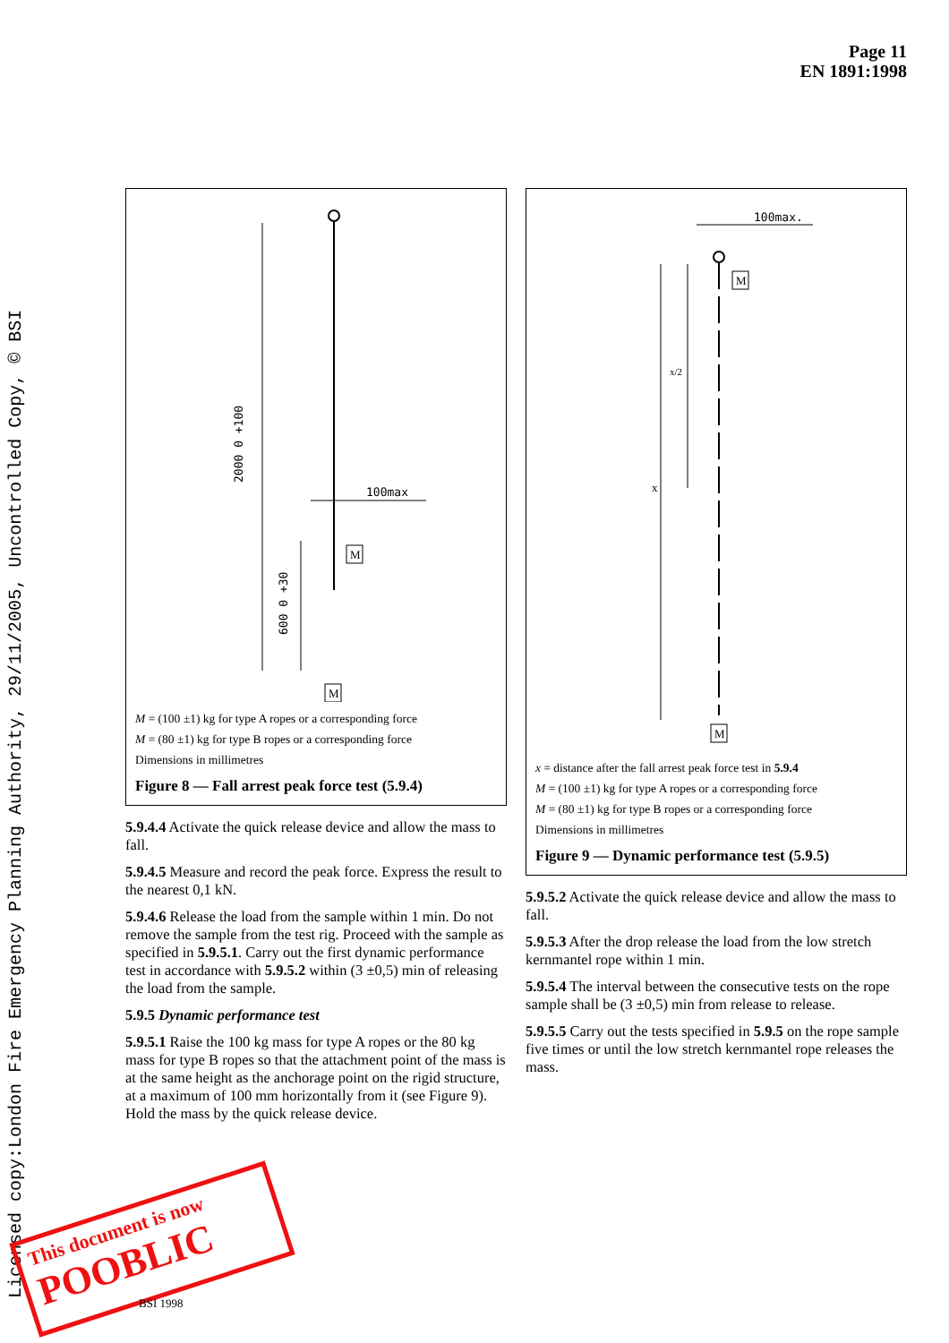Page 11
EN 1891:1998
Licensed copy:London Fire Emergency Planning Authority, 29/11/2005, Uncontrolled Copy, © BSI
100max
M
M
2000 0 +100
600 0 +30
M = (100 ±1) kg for type A ropes or a corresponding force
M = (80 ±1) kg for type B ropes or a corresponding force
Dimensions in millimetres
Figure 8 — Fall arrest peak force test (5.9.4)
5.9.4.4 Activate the quick release device and allow the mass to fall.
5.9.4.5 Measure and record the peak force. Express the result to the nearest 0,1 kN.
5.9.4.6 Release the load from the sample within 1 min. Do not remove the sample from the test rig. Proceed with the sample as specified in 5.9.5.1. Carry out the first dynamic performance test in accordance with 5.9.5.2 within (3 ±0,5) min of releasing the load from the sample.
5.9.5 Dynamic performance test
5.9.5.1 Raise the 100 kg mass for type A ropes or the 80 kg mass for type B ropes so that the attachment point of the mass is at the same height as the anchorage point on the rigid structure, at a maximum of 100 mm horizontally from it (see Figure 9). Hold the mass by the quick release device.
100max.
M
M
x
x/2
x = distance after the fall arrest peak force test in 5.9.4
M = (100 ±1) kg for type A ropes or a corresponding force
M = (80 ±1) kg for type B ropes or a corresponding force
Dimensions in millimetres
Figure 9 — Dynamic performance test (5.9.5)
5.9.5.2 Activate the quick release device and allow the mass to fall.
5.9.5.3 After the drop release the load from the low stretch kernmantel rope within 1 min.
5.9.5.4 The interval between the consecutive tests on the rope sample shall be (3 ±0,5) min from release to release.
5.9.5.5 Carry out the tests specified in 5.9.5 on the rope sample five times or until the low stretch kernmantel rope releases the mass.
This document is now
POOBLIC
BSI 1998